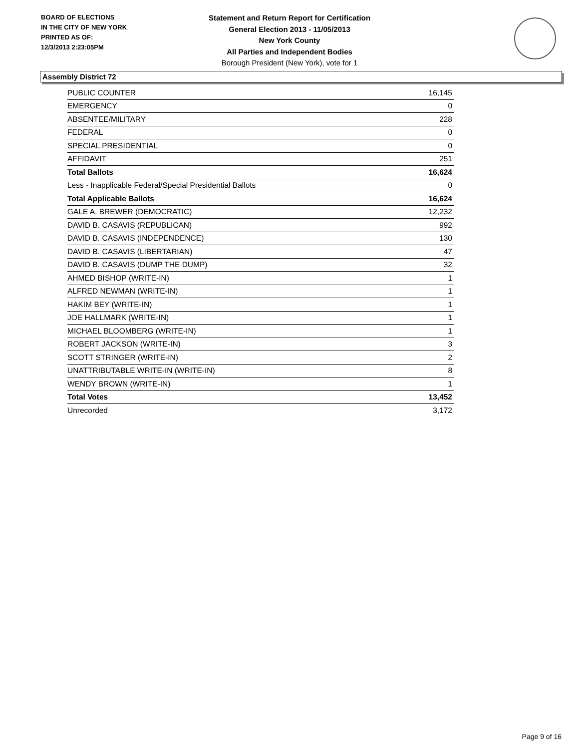BOARD OF ELECTIONS
IN THE CITY OF NEW YORK
PRINTED AS OF:
12/3/2013 2:23:05PM
Statement and Return Report for Certification
General Election 2013 - 11/05/2013
New York County
All Parties and Independent Bodies
Borough President (New York), vote for 1
Assembly District 72
| PUBLIC COUNTER | 16,145 |
| EMERGENCY | 0 |
| ABSENTEE/MILITARY | 228 |
| FEDERAL | 0 |
| SPECIAL PRESIDENTIAL | 0 |
| AFFIDAVIT | 251 |
| Total Ballots | 16,624 |
| Less - Inapplicable Federal/Special Presidential Ballots | 0 |
| Total Applicable Ballots | 16,624 |
| GALE A. BREWER (DEMOCRATIC) | 12,232 |
| DAVID B. CASAVIS (REPUBLICAN) | 992 |
| DAVID B. CASAVIS (INDEPENDENCE) | 130 |
| DAVID B. CASAVIS (LIBERTARIAN) | 47 |
| DAVID B. CASAVIS (DUMP THE DUMP) | 32 |
| AHMED BISHOP (WRITE-IN) | 1 |
| ALFRED NEWMAN (WRITE-IN) | 1 |
| HAKIM BEY (WRITE-IN) | 1 |
| JOE HALLMARK (WRITE-IN) | 1 |
| MICHAEL BLOOMBERG (WRITE-IN) | 1 |
| ROBERT JACKSON (WRITE-IN) | 3 |
| SCOTT STRINGER (WRITE-IN) | 2 |
| UNATTRIBUTABLE WRITE-IN (WRITE-IN) | 8 |
| WENDY BROWN (WRITE-IN) | 1 |
| Total Votes | 13,452 |
| Unrecorded | 3,172 |
Page 9 of 16